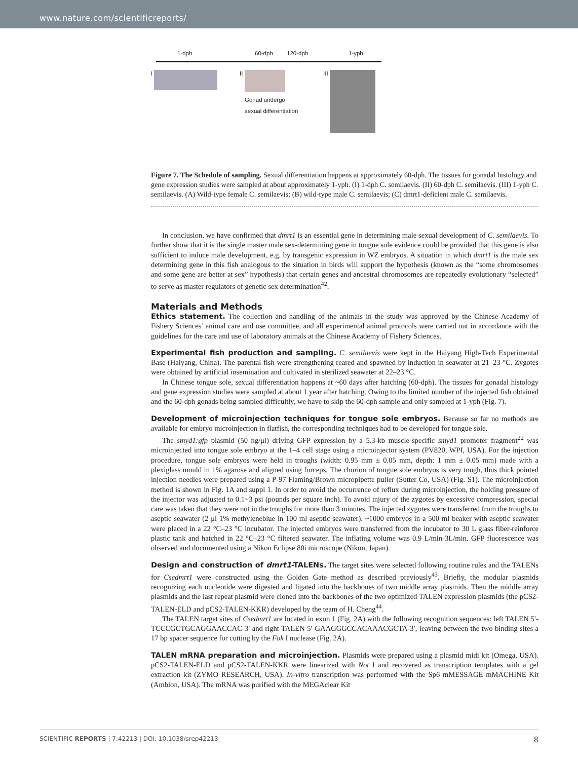www.nature.com/scientificreports/
1-dph 60-dph 120-dph 1-yph
I II
Gonad undergo
sexual differentiation
III
Figure 7. The Schedule of sampling. Sexual differentiation happens at approximately 60-dph. The tissues for gonadal histology and gene expression studies were sampled at about approximately 1-yph. (I) 1-dph C. semilaevis. (II) 60-dph C. semilaevis. (III) 1-yph C. semilaevis. (A) Wild-type female C. semilaevis; (B) wild-type male C. semilaevis; (C) dmrt1-deficient male C. semilaevis.
In conclusion, we have confirmed that dmrt1 is an essential gene in determining male sexual development of C. semilaevis. To further show that it is the single master male sex-determining gene in tongue sole evidence could be provided that this gene is also sufficient to induce male development, e.g. by transgenic expression in WZ embryos. A situation in which dmrt1 is the male sex determining gene in this fish analogous to the situation in birds will support the hypothesis (known as the “some chromosomes and some gene are better at sex” hypothesis) that certain genes and ancestral chromosomes are repeatedly evolutionary “selected” to serve as master regulators of genetic sex determination<sup>42</sup>.
Materials and Methods
Ethics statement. The collection and handling of the animals in the study was approved by the Chinese Academy of Fishery Sciences’ animal care and use committee, and all experimental animal protocols were carried out in accordance with the guidelines for the care and use of laboratory animals at the Chinese Academy of Fishery Sciences.
Experimental fish production and sampling. C. semilaevis were kept in the Haiyang High-Tech Experimental Base (Haiyang, China). The parental fish were strengthening reared and spawned by induction in seawater at 21–23 °C. Zygotes were obtained by artificial insemination and cultivated in sterilized seawater at 22–23 °C.
In Chinese tongue sole, sexual differentiation happens at ~60 days after hatching (60-dph). The tissues for gonadal histology and gene expression studies were sampled at about 1 year after hatching. Owing to the limited number of the injected fish obtained and the 60-dph gonads being sampled difficultly, we have to skip the 60-dph sample and only sampled at 1-yph (Fig. 7).
Development of microinjection techniques for tongue sole embryos. Because so far no methods are available for embryo microinjection in flatfish, the corresponding techniques had to be developed for tongue sole.
The smyd1:gfp plasmid (50 ng/μl) driving GFP expression by a 5.3-kb muscle-specific smyd1 promoter fragment<sup>22</sup> was microinjected into tongue sole embryo at the 1–4 cell stage using a microinjector system (PV820, WPI, USA). For the injection procedure, tongue sole embryos were held in troughs (width: 0.95 mm ± 0.05 mm, depth: 1 mm ± 0.05 mm) made with a plexiglass mould in 1% agarose and aligned using forceps. The chorion of tongue sole embryos is very tough, thus thick pointed injection needles were prepared using a P-97 Flaming/Brown micropipette puller (Sutter Co, USA) (Fig. S1). The microinjection method is shown in Fig. 1A and suppl 1. In order to avoid the occurrence of reflux during microinjection, the holding pressure of the injector was adjusted to 0.1~3 psi (pounds per square inch). To avoid injury of the zygotes by excessive compression, special care was taken that they were not in the troughs for more than 3 minutes. The injected zygotes were transferred from the troughs to aseptic seawater (2 μl 1% methyleneblue in 100 ml aseptic seawater). ~1000 embryos in a 500 ml beaker with aseptic seawater were placed in a 22 °C–23 °C incubator. The injected embryos were transferred from the incubator to 30 L glass fiber-reinforce plastic tank and hatched in 22 °C–23 °C filtered seawater. The inflating volume was 0.9 L/min-3L/min. GFP fluorescence was observed and documented using a Nikon Eclipse 80i microscope (Nikon, Japan).
Design and construction of dmrt1-TALENs. The target sites were selected following routine rules and the TALENs for Csedmrt1 were constructed using the Golden Gate method as described previously<sup>43</sup>. Briefly, the modular plasmids recognizing each nucleotide were digested and ligated into the backbones of two middle array plasmids. Then the middle array plasmids and the last repeat plasmid were cloned into the backbones of the two optimized TALEN expression plasmids (the pCS2-TALEN-ELD and pCS2-TALEN-KKR) developed by the team of H. Cheng<sup>44</sup>.
The TALEN target sites of Csedmrt1 are located in exon 1 (Fig. 2A) with the following recognition sequences: left TALEN 5′-TCCCGCTGCAGGAACCAC-3′ and right TALEN 5′-GAAGGGCCACAAACGCTA-3′, leaving between the two binding sites a 17 bp spacer sequence for cutting by the Fok I nuclease (Fig. 2A).
TALEN mRNA preparation and microinjection. Plasmids were prepared using a plasmid midi kit (Omega, USA). pCS2-TALEN-ELD and pCS2-TALEN-KKR were linearized with Not I and recovered as transcription templates with a gel extraction kit (ZYMO RESEARCH, USA). In-vitro transcription was performed with the Sp6 mMESSAGE mMACHINE Kit (Ambion, USA). The mRNA was purified with the MEGAclear Kit
SCIENTIFIC REPORTS | 7:42213 | DOI: 10.1038/srep42213 8